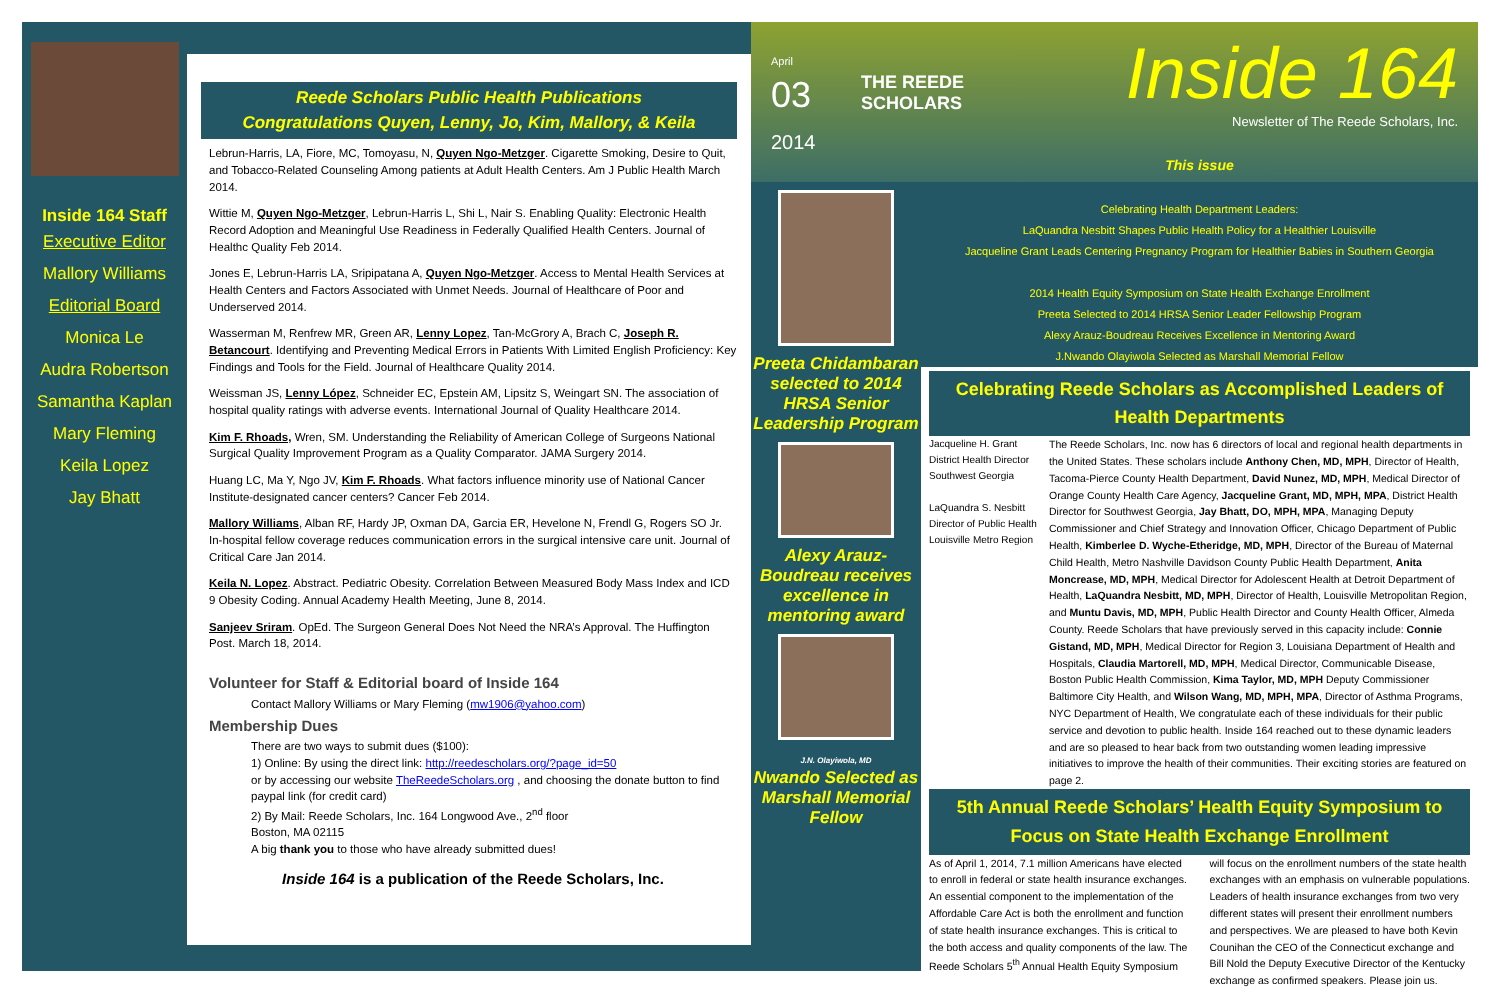Inside 164 Staff
Executive Editor
Mallory Williams
Editorial Board
Monica Le
Audra Robertson
Samantha Kaplan
Mary Fleming
Keila Lopez
Jay Bhatt
Reede Scholars Public Health Publications
Congratulations Quyen, Lenny, Jo, Kim, Mallory, & Keila
Lebrun-Harris, LA, Fiore, MC, Tomoyasu, N, Quyen Ngo-Metzger. Cigarette Smoking, Desire to Quit, and Tobacco-Related Counseling Among patients at Adult Health Centers. Am J Public Health March 2014.
Wittie M, Quyen Ngo-Metzger, Lebrun-Harris L, Shi L, Nair S. Enabling Quality: Electronic Health Record Adoption and Meaningful Use Readiness in Federally Qualified Health Centers. Journal of Healthc Quality Feb 2014.
Jones E, Lebrun-Harris LA, Sripipatana A, Quyen Ngo-Metzger. Access to Mental Health Services at Health Centers and Factors Associated with Unmet Needs. Journal of Healthcare of Poor and Underserved 2014.
Wasserman M, Renfrew MR, Green AR, Lenny Lopez, Tan-McGrory A, Brach C, Joseph R. Betancourt. Identifying and Preventing Medical Errors in Patients With Limited English Proficiency: Key Findings and Tools for the Field. Journal of Healthcare Quality 2014.
Weissman JS, Lenny López, Schneider EC, Epstein AM, Lipsitz S, Weingart SN. The association of hospital quality ratings with adverse events. International Journal of Quality Healthcare 2014.
Kim F. Rhoads, Wren, SM. Understanding the Reliability of American College of Surgeons National Surgical Quality Improvement Program as a Quality Comparator. JAMA Surgery 2014.
Huang LC, Ma Y, Ngo JV, Kim F. Rhoads. What factors influence minority use of National Cancer Institute-designated cancer centers? Cancer Feb 2014.
Mallory Williams, Alban RF, Hardy JP, Oxman DA, Garcia ER, Hevelone N, Frendl G, Rogers SO Jr. In-hospital fellow coverage reduces communication errors in the surgical intensive care unit. Journal of Critical Care Jan 2014.
Keila N. Lopez. Abstract. Pediatric Obesity. Correlation Between Measured Body Mass Index and ICD 9 Obesity Coding. Annual Academy Health Meeting, June 8, 2014.
Sanjeev Sriram. OpEd. The Surgeon General Does Not Need the NRA’s Approval. The Huffington Post. March 18, 2014.
Volunteer for Staff & Editorial board of Inside 164
Contact Mallory Williams or Mary Fleming (mw1906@yahoo.com)
Membership Dues
There are two ways to submit dues ($100):
1) Online: By using the direct link: http://reedescholars.org/?page_id=50
or by accessing our website TheReedeScholars.org , and choosing the donate button to find paypal link (for credit card)
2) By Mail: Reede Scholars, Inc. 164 Longwood Ave., 2<sup>nd</sup> floor
Boston, MA 02115
A big thank you to those who have already submitted dues!
Inside 164 is a publication of the Reede Scholars, Inc.
April
03
2014
THE REEDE SCHOLARS
Inside 164
Newsletter of The Reede Scholars, Inc.
Preeta Chidambaran selected to 2014 HRSA Senior Leadership Program
Alexy Arauz-Boudreau receives excellence in mentoring award
J.N. Olayiwola, MD
Nwando Selected as Marshall Memorial Fellow
This issue
Celebrating Health Department Leaders:
LaQuandra Nesbitt Shapes Public Health Policy for a Healthier Louisville
Jacqueline Grant Leads Centering Pregnancy Program for Healthier Babies in Southern Georgia
2014 Health Equity Symposium on State Health Exchange Enrollment
Preeta Selected to 2014 HRSA Senior Leader Fellowship Program
Alexy Arauz-Boudreau Receives Excellence in Mentoring Award
J.Nwando Olayiwola Selected as Marshall Memorial Fellow
Celebrating Reede Scholars as Accomplished Leaders of Health Departments
Jacqueline H. Grant
District Health Director
Southwest Georgia
LaQuandra S. Nesbitt
Director of Public Health
Louisville Metro Region
The Reede Scholars, Inc. now has 6 directors of local and regional health departments in the United States. These scholars include Anthony Chen, MD, MPH, Director of Health, Tacoma-Pierce County Health Department, David Nunez, MD, MPH, Medical Director of Orange County Health Care Agency, Jacqueline Grant, MD, MPH, MPA, District Health Director for Southwest Georgia, Jay Bhatt, DO, MPH, MPA, Managing Deputy Commissioner and Chief Strategy and Innovation Officer, Chicago Department of Public Health, Kimberlee D. Wyche-Etheridge, MD, MPH, Director of the Bureau of Maternal Child Health, Metro Nashville Davidson County Public Health Department, Anita Moncrease, MD, MPH, Medical Director for Adolescent Health at Detroit Department of Health, LaQuandra Nesbitt, MD, MPH, Director of Health, Louisville Metropolitan Region, and Muntu Davis, MD, MPH, Public Health Director and County Health Officer, Almeda County. Reede Scholars that have previously served in this capacity include: Connie Gistand, MD, MPH, Medical Director for Region 3, Louisiana Department of Health and Hospitals, Claudia Martorell, MD, MPH, Medical Director, Communicable Disease, Boston Public Health Commission, Kima Taylor, MD, MPH Deputy Commissioner Baltimore City Health, and Wilson Wang, MD, MPH, MPA, Director of Asthma Programs, NYC Department of Health, We congratulate each of these individuals for their public service and devotion to public health. Inside 164 reached out to these dynamic leaders and are so pleased to hear back from two outstanding women leading impressive initiatives to improve the health of their communities. Their exciting stories are featured on page 2.
5th Annual Reede Scholars’ Health Equity Symposium to Focus on State Health Exchange Enrollment
As of April 1, 2014, 7.1 million Americans have elected to enroll in federal or state health insurance exchanges. An essential component to the implementation of the Affordable Care Act is both the enrollment and function of state health insurance exchanges. This is critical to the both access and quality components of the law. The Reede Scholars 5<sup>th</sup> Annual Health Equity Symposium will focus on the enrollment numbers of the state health exchanges with an emphasis on vulnerable populations. Leaders of health insurance exchanges from two very different states will present their enrollment numbers and perspectives. We are pleased to have both Kevin Counihan the CEO of the Connecticut exchange and Bill Nold the Deputy Executive Director of the Kentucky exchange as confirmed speakers. Please join us.